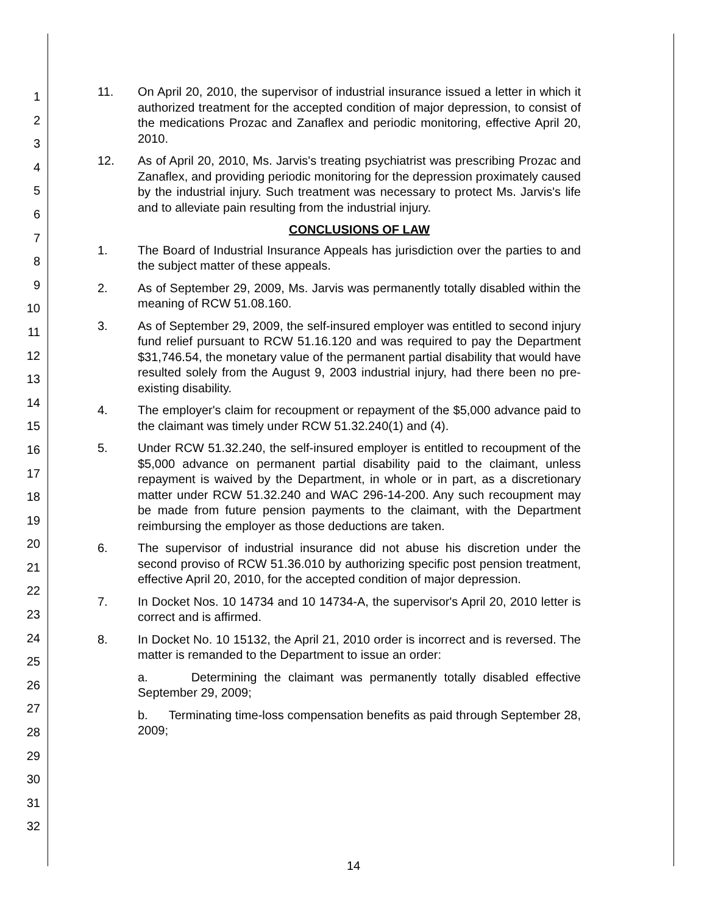1
2
3
4
5
6
7
8
9
10
11
12
13
14
15
16
17
18
19
20
21
22
23
24
25
26
27
28
29
30
31
32
11. On April 20, 2010, the supervisor of industrial insurance issued a letter in which it authorized treatment for the accepted condition of major depression, to consist of the medications Prozac and Zanaflex and periodic monitoring, effective April 20, 2010.
12. As of April 20, 2010, Ms. Jarvis's treating psychiatrist was prescribing Prozac and Zanaflex, and providing periodic monitoring for the depression proximately caused by the industrial injury. Such treatment was necessary to protect Ms. Jarvis's life and to alleviate pain resulting from the industrial injury.
CONCLUSIONS OF LAW
1. The Board of Industrial Insurance Appeals has jurisdiction over the parties to and the subject matter of these appeals.
2. As of September 29, 2009, Ms. Jarvis was permanently totally disabled within the meaning of RCW 51.08.160.
3. As of September 29, 2009, the self-insured employer was entitled to second injury fund relief pursuant to RCW 51.16.120 and was required to pay the Department $31,746.54, the monetary value of the permanent partial disability that would have resulted solely from the August 9, 2003 industrial injury, had there been no pre-existing disability.
4. The employer's claim for recoupment or repayment of the $5,000 advance paid to the claimant was timely under RCW 51.32.240(1) and (4).
5. Under RCW 51.32.240, the self-insured employer is entitled to recoupment of the $5,000 advance on permanent partial disability paid to the claimant, unless repayment is waived by the Department, in whole or in part, as a discretionary matter under RCW 51.32.240 and WAC 296-14-200. Any such recoupment may be made from future pension payments to the claimant, with the Department reimbursing the employer as those deductions are taken.
6. The supervisor of industrial insurance did not abuse his discretion under the second proviso of RCW 51.36.010 by authorizing specific post pension treatment, effective April 20, 2010, for the accepted condition of major depression.
7. In Docket Nos. 10 14734 and 10 14734-A, the supervisor's April 20, 2010 letter is correct and is affirmed.
8. In Docket No. 10 15132, the April 21, 2010 order is incorrect and is reversed. The matter is remanded to the Department to issue an order:
a. Determining the claimant was permanently totally disabled effective September 29, 2009;
b. Terminating time-loss compensation benefits as paid through September 28, 2009;
14